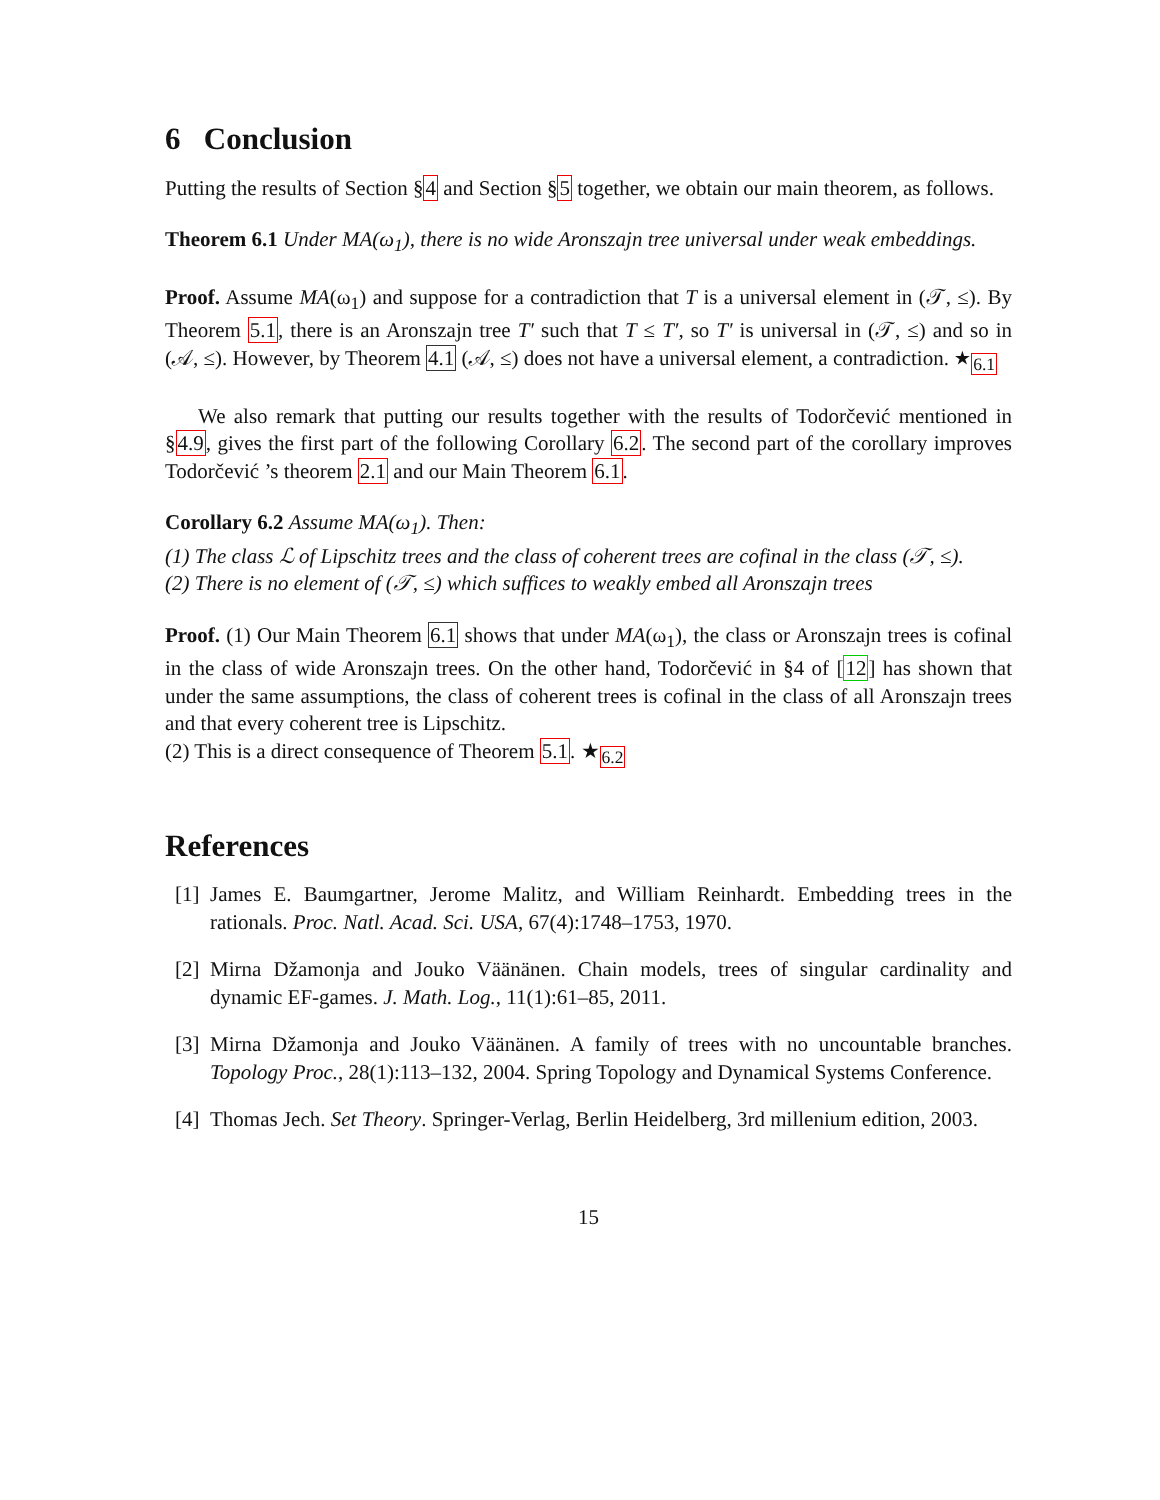6 Conclusion
Putting the results of Section §4 and Section §5 together, we obtain our main theorem, as follows.
Theorem 6.1 Under MA(ω<sub>1</sub>), there is no wide Aronszajn tree universal under weak embeddings.
Proof. Assume MA(ω<sub>1</sub>) and suppose for a contradiction that T is a universal element in (𝒯, ≤). By Theorem 5.1, there is an Aronszajn tree T′ such that T ≤ T′, so T′ is universal in (𝒯, ≤) and so in (𝒜, ≤). However, by Theorem 4.1 (𝒜, ≤) does not have a universal element, a contradiction. ★<sub>6.1</sub>
We also remark that putting our results together with the results of Todorčević mentioned in §4.9, gives the first part of the following Corollary 6.2. The second part of the corollary improves Todorčević ’s theorem 2.1 and our Main Theorem 6.1.
Corollary 6.2 Assume MA(ω<sub>1</sub>). Then:
(1) The class ℒ of Lipschitz trees and the class of coherent trees are cofinal in the class (𝒯, ≤).
(2) There is no element of (𝒯, ≤) which suffices to weakly embed all Aronszajn trees
Proof. (1) Our Main Theorem 6.1 shows that under MA(ω<sub>1</sub>), the class or Aronszajn trees is cofinal in the class of wide Aronszajn trees. On the other hand, Todorčević in §4 of [12] has shown that under the same assumptions, the class of coherent trees is cofinal in the class of all Aronszajn trees and that every coherent tree is Lipschitz.
(2) This is a direct consequence of Theorem 5.1. ★<sub>6.2</sub>
References
[1] James E. Baumgartner, Jerome Malitz, and William Reinhardt. Embedding trees in the rationals. Proc. Natl. Acad. Sci. USA, 67(4):1748–1753, 1970.
[2] Mirna Džamonja and Jouko Väänänen. Chain models, trees of singular cardinality and dynamic EF-games. J. Math. Log., 11(1):61–85, 2011.
[3] Mirna Džamonja and Jouko Väänänen. A family of trees with no uncountable branches. Topology Proc., 28(1):113–132, 2004. Spring Topology and Dynamical Systems Conference.
[4] Thomas Jech. Set Theory. Springer-Verlag, Berlin Heidelberg, 3rd millenium edition, 2003.
15